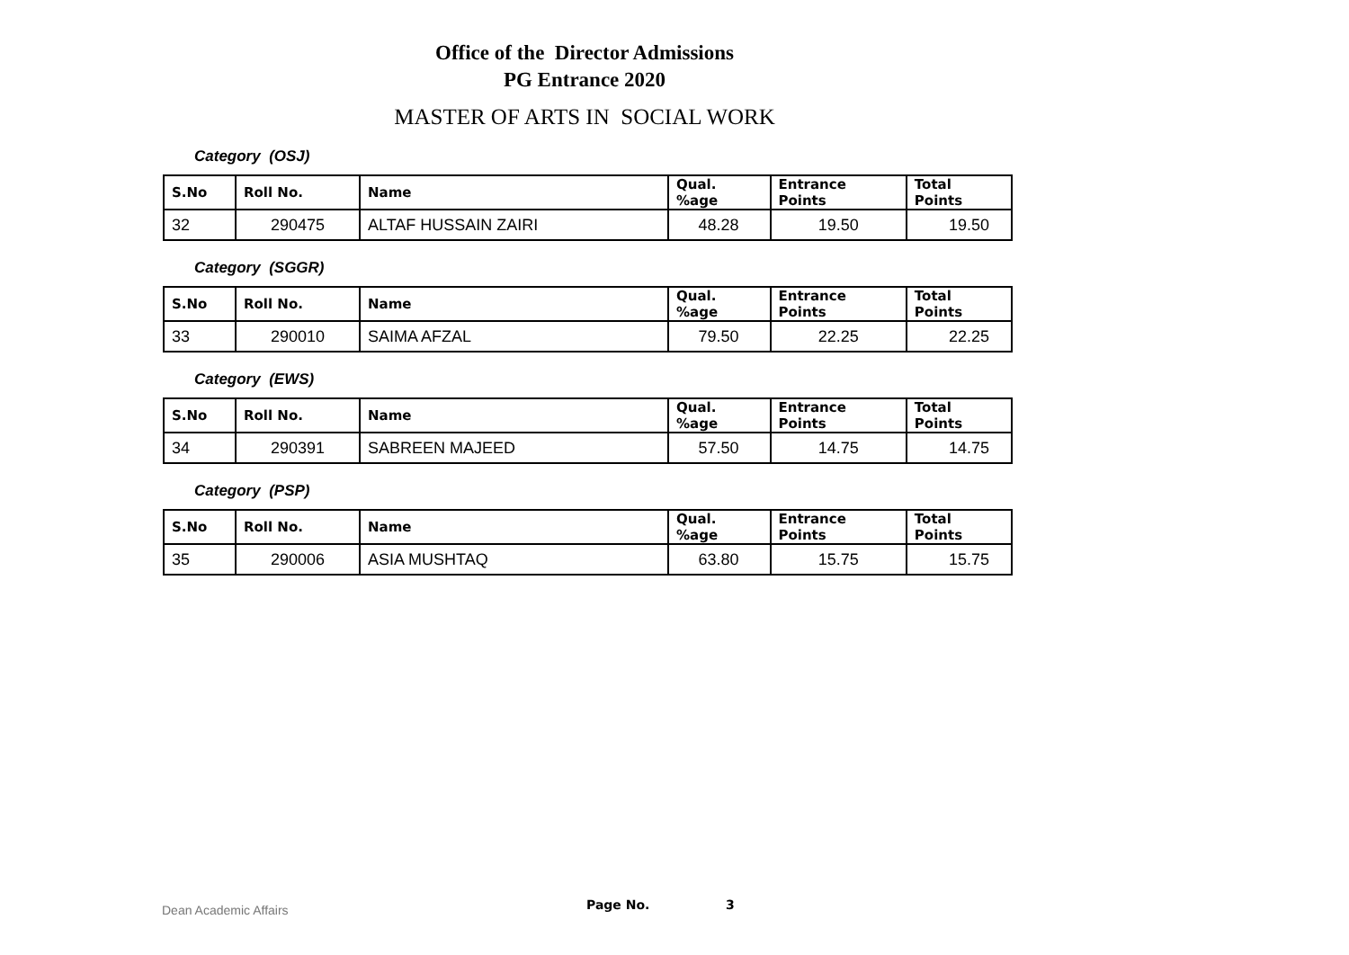Office of the Director Admissions
PG Entrance 2020
MASTER OF ARTS IN SOCIAL WORK
Category (OSJ)
| S.No | Roll No. | Name | Qual. %age | Entrance Points | Total Points |
| --- | --- | --- | --- | --- | --- |
| 32 | 290475 | ALTAF HUSSAIN ZAIRI | 48.28 | 19.50 | 19.50 |
Category (SGGR)
| S.No | Roll No. | Name | Qual. %age | Entrance Points | Total Points |
| --- | --- | --- | --- | --- | --- |
| 33 | 290010 | SAIMA AFZAL | 79.50 | 22.25 | 22.25 |
Category (EWS)
| S.No | Roll No. | Name | Qual. %age | Entrance Points | Total Points |
| --- | --- | --- | --- | --- | --- |
| 34 | 290391 | SABREEN MAJEED | 57.50 | 14.75 | 14.75 |
Category (PSP)
| S.No | Roll No. | Name | Qual. %age | Entrance Points | Total Points |
| --- | --- | --- | --- | --- | --- |
| 35 | 290006 | ASIA MUSHTAQ | 63.80 | 15.75 | 15.75 |
Dean Academic Affairs Page No. 3